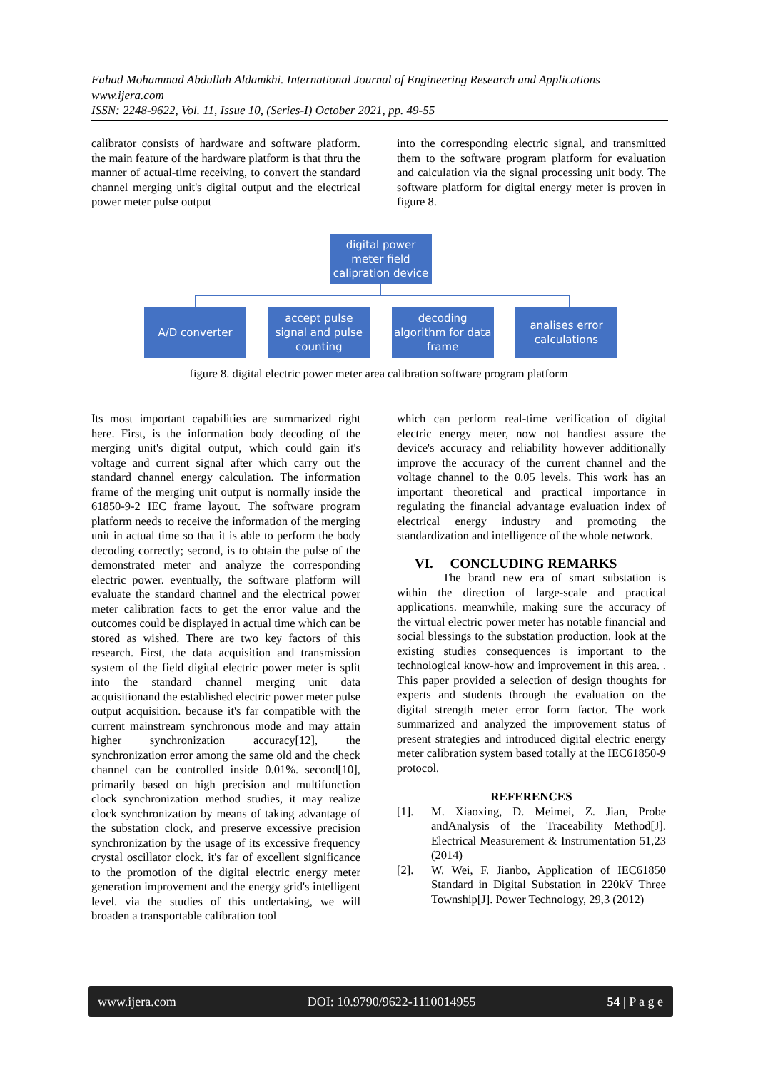Fahad Mohammad Abdullah Aldamkhi. International Journal of Engineering Research and Applications
www.ijera.com
ISSN: 2248-9622, Vol. 11, Issue 10, (Series-I) October 2021, pp. 49-55
calibrator consists of hardware and software platform. the main feature of the hardware platform is that thru the manner of actual-time receiving, to convert the standard channel merging unit's digital output and the electrical power meter pulse output
into the corresponding electric signal, and transmitted them to the software program platform for evaluation and calculation via the signal processing unit body. The software platform for digital energy meter is proven in figure 8.
digital power meter field calipration device
A/D converter accept pulse signal and pulse counting
decoding algorithm for data frame
analises error calculations
figure 8. digital electric power meter area calibration software program platform
Its most important capabilities are summarized right here. First, is the information body decoding of the merging unit's digital output, which could gain it's voltage and current signal after which carry out the standard channel energy calculation. The information frame of the merging unit output is normally inside the 61850-9-2 IEC frame layout. The software program platform needs to receive the information of the merging unit in actual time so that it is able to perform the body decoding correctly; second, is to obtain the pulse of the demonstrated meter and analyze the corresponding electric power. eventually, the software platform will evaluate the standard channel and the electrical power meter calibration facts to get the error value and the outcomes could be displayed in actual time which can be stored as wished. There are two key factors of this research. First, the data acquisition and transmission system of the field digital electric power meter is split into the standard channel merging unit data acquisitionand the established electric power meter pulse output acquisition. because it's far compatible with the current mainstream synchronous mode and may attain higher synchronization accuracy[12], the synchronization error among the same old and the check channel can be controlled inside 0.01%. second[10], primarily based on high precision and multifunction clock synchronization method studies, it may realize clock synchronization by means of taking advantage of the substation clock, and preserve excessive precision synchronization by the usage of its excessive frequency crystal oscillator clock. it's far of excellent significance to the promotion of the digital electric energy meter generation improvement and the energy grid's intelligent level. via the studies of this undertaking, we will broaden a transportable calibration tool
which can perform real-time verification of digital electric energy meter, now not handiest assure the device's accuracy and reliability however additionally improve the accuracy of the current channel and the voltage channel to the 0.05 levels. This work has an important theoretical and practical importance in regulating the financial advantage evaluation index of electrical energy industry and promoting the standardization and intelligence of the whole network.
VI. CONCLUDING REMARKS
The brand new era of smart substation is within the direction of large-scale and practical applications. meanwhile, making sure the accuracy of the virtual electric power meter has notable financial and social blessings to the substation production. look at the existing studies consequences is important to the technological know-how and improvement in this area. . This paper provided a selection of design thoughts for experts and students through the evaluation on the digital strength meter error form factor. The work summarized and analyzed the improvement status of present strategies and introduced digital electric energy meter calibration system based totally at the IEC61850-9 protocol.
REFERENCES
[1]. M. Xiaoxing, D. Meimei, Z. Jian, Probe andAnalysis of the Traceability Method[J]. Electrical Measurement & Instrumentation 51,23 (2014)
[2]. W. Wei, F. Jianbo, Application of IEC61850 Standard in Digital Substation in 220kV Three Township[J]. Power Technology, 29,3 (2012)
www.ijera.com DOI: 10.9790/9622-1110014955 54 | P a g e